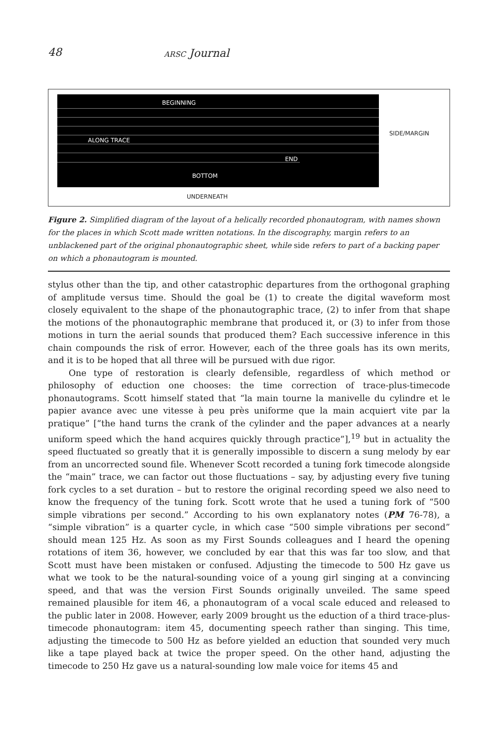48 ARSC Journal
BEGINNING
ALONG TRACE
END
BOTTOM
SIDE/MARGIN
UNDERNEATH
Figure 2. Simplified diagram of the layout of a helically recorded phonautogram, with names shown for the places in which Scott made written notations. In the discography, margin refers to an unblackened part of the original phonautographic sheet, while side refers to part of a backing paper on which a phonautogram is mounted.
stylus other than the tip, and other catastrophic departures from the orthogonal graphing of amplitude versus time. Should the goal be (1) to create the digital waveform most closely equivalent to the shape of the phonautographic trace, (2) to infer from that shape the motions of the phonautographic membrane that produced it, or (3) to infer from those motions in turn the aerial sounds that produced them? Each successive inference in this chain compounds the risk of error. However, each of the three goals has its own merits, and it is to be hoped that all three will be pursued with due rigor.
One type of restoration is clearly defensible, regardless of which method or philosophy of eduction one chooses: the time correction of trace-plus-timecode phonautograms. Scott himself stated that “la main tourne la manivelle du cylindre et le papier avance avec une vitesse à peu près uniforme que la main acquiert vite par la pratique” [“the hand turns the crank of the cylinder and the paper advances at a nearly uniform speed which the hand acquires quickly through practice”],<sup>19</sup> but in actuality the speed fluctuated so greatly that it is generally impossible to discern a sung melody by ear from an uncorrected sound file. Whenever Scott recorded a tuning fork timecode alongside the “main” trace, we can factor out those fluctuations – say, by adjusting every five tuning fork cycles to a set duration – but to restore the original recording speed we also need to know the frequency of the tuning fork. Scott wrote that he used a tuning fork of “500 simple vibrations per second.” According to his own explanatory notes (PM 76-78), a “simple vibration” is a quarter cycle, in which case “500 simple vibrations per second” should mean 125 Hz. As soon as my First Sounds colleagues and I heard the opening rotations of item 36, however, we concluded by ear that this was far too slow, and that Scott must have been mistaken or confused. Adjusting the timecode to 500 Hz gave us what we took to be the natural-sounding voice of a young girl singing at a convincing speed, and that was the version First Sounds originally unveiled. The same speed remained plausible for item 46, a phonautogram of a vocal scale educed and released to the public later in 2008. However, early 2009 brought us the eduction of a third trace-plus-timecode phonautogram: item 45, documenting speech rather than singing. This time, adjusting the timecode to 500 Hz as before yielded an eduction that sounded very much like a tape played back at twice the proper speed. On the other hand, adjusting the timecode to 250 Hz gave us a natural-sounding low male voice for items 45 and